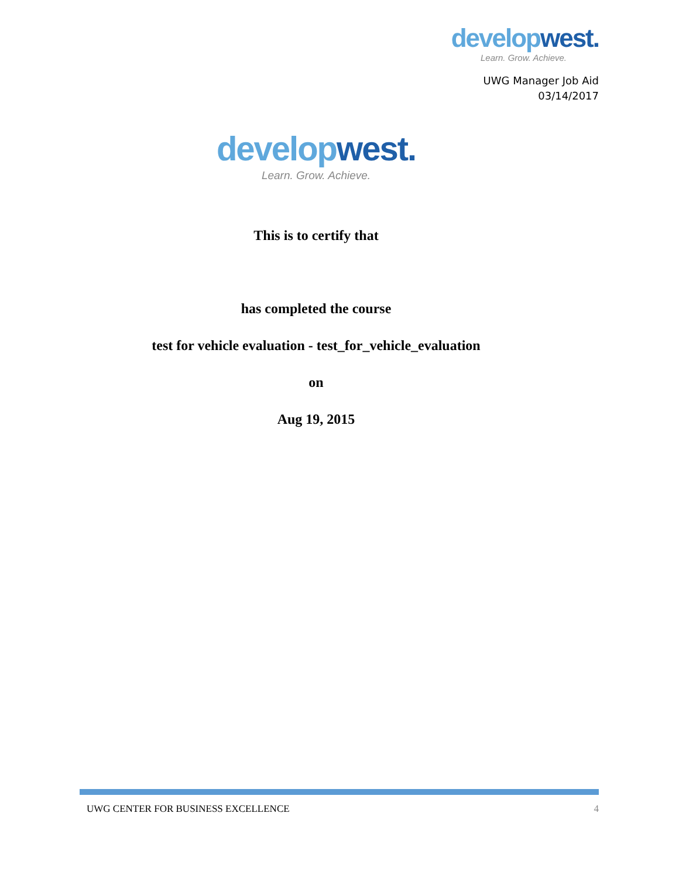develop west.
Learn. Grow. Achieve.
UWG Manager Job Aid
03/14/2017
develop west.
Learn. Grow. Achieve.
This is to certify that
has completed the course
test for vehicle evaluation - test_for_vehicle_evaluation
on
Aug 19, 2015
UWG CENTER FOR BUSINESS EXCELLENCE 4